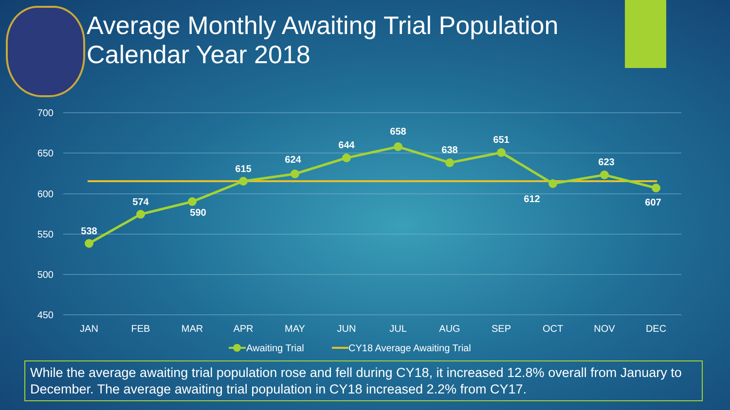Average Monthly Awaiting Trial Population
Calendar Year 2018
700
650
600
550
500
450
538
574
590
615
624
644
658
638
651
612
623
607
JAN
FEB
MAR
APR
MAY
JUN
JUL
AUG
SEP
OCT
NOV
DEC
Awaiting Trial
CY18 Average Awaiting Trial
While the average awaiting trial population rose and fell during CY18, it increased 12.8% overall from January to December. The average awaiting trial population in CY18 increased 2.2% from CY17.